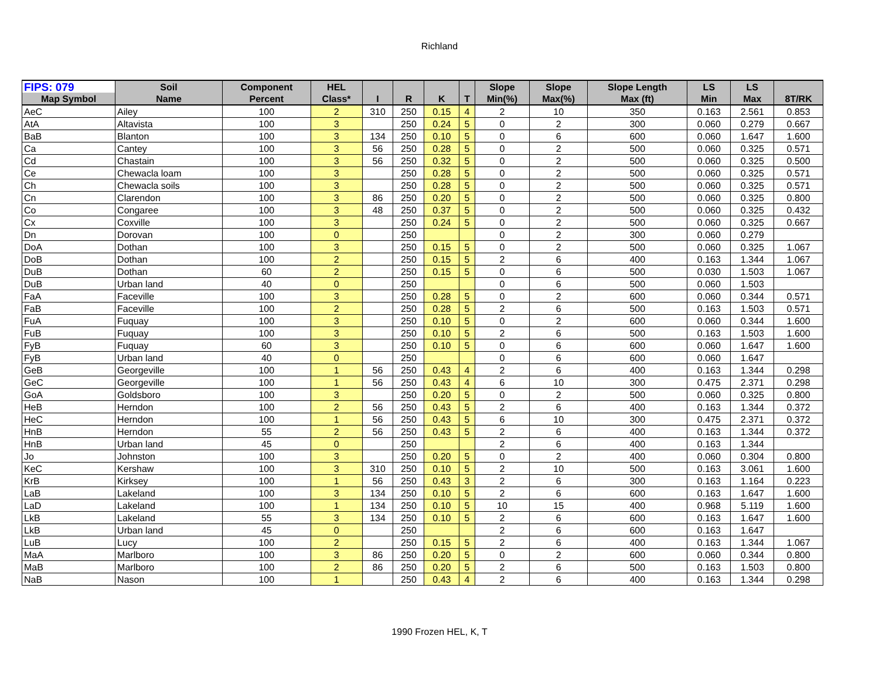Richland
| FIPS: 079 | Soil | Component | HEL | | | | | Slope | Slope | Slope Length | LS | LS | |
| --- | --- | --- | --- | --- | --- | --- | --- | --- | --- | --- | --- | --- | --- |
| Map Symbol | Name | Percent | Class* | I | R | K | T | Min(%) | Max(%) | Max (ft) | Min | Max | 8T/RK |
| AeC | Ailey | 100 | 2 | 310 | 250 | 0.15 | 4 | 2 | 10 | 350 | 0.163 | 2.561 | 0.853 |
| AtA | Altavista | 100 | 3 | | 250 | 0.24 | 5 | 0 | 2 | 300 | 0.060 | 0.279 | 0.667 |
| BaB | Blanton | 100 | 3 | 134 | 250 | 0.10 | 5 | 0 | 6 | 600 | 0.060 | 1.647 | 1.600 |
| Ca | Cantey | 100 | 3 | 56 | 250 | 0.28 | 5 | 0 | 2 | 500 | 0.060 | 0.325 | 0.571 |
| Cd | Chastain | 100 | 3 | 56 | 250 | 0.32 | 5 | 0 | 2 | 500 | 0.060 | 0.325 | 0.500 |
| Ce | Chewacla loam | 100 | 3 | | 250 | 0.28 | 5 | 0 | 2 | 500 | 0.060 | 0.325 | 0.571 |
| Ch | Chewacla soils | 100 | 3 | | 250 | 0.28 | 5 | 0 | 2 | 500 | 0.060 | 0.325 | 0.571 |
| Cn | Clarendon | 100 | 3 | 86 | 250 | 0.20 | 5 | 0 | 2 | 500 | 0.060 | 0.325 | 0.800 |
| Co | Congaree | 100 | 3 | 48 | 250 | 0.37 | 5 | 0 | 2 | 500 | 0.060 | 0.325 | 0.432 |
| Cx | Coxville | 100 | 3 | | 250 | 0.24 | 5 | 0 | 2 | 500 | 0.060 | 0.325 | 0.667 |
| Dn | Dorovan | 100 | 0 | | 250 | | | 0 | 2 | 300 | 0.060 | 0.279 | |
| DoA | Dothan | 100 | 3 | | 250 | 0.15 | 5 | 0 | 2 | 500 | 0.060 | 0.325 | 1.067 |
| DoB | Dothan | 100 | 2 | | 250 | 0.15 | 5 | 2 | 6 | 400 | 0.163 | 1.344 | 1.067 |
| DuB | Dothan | 60 | 2 | | 250 | 0.15 | 5 | 0 | 6 | 500 | 0.030 | 1.503 | 1.067 |
| DuB | Urban land | 40 | 0 | | 250 | | | 0 | 6 | 500 | 0.060 | 1.503 | |
| FaA | Faceville | 100 | 3 | | 250 | 0.28 | 5 | 0 | 2 | 600 | 0.060 | 0.344 | 0.571 |
| FaB | Faceville | 100 | 2 | | 250 | 0.28 | 5 | 2 | 6 | 500 | 0.163 | 1.503 | 0.571 |
| FuA | Fuquay | 100 | 3 | | 250 | 0.10 | 5 | 0 | 2 | 600 | 0.060 | 0.344 | 1.600 |
| FuB | Fuquay | 100 | 3 | | 250 | 0.10 | 5 | 2 | 6 | 500 | 0.163 | 1.503 | 1.600 |
| FyB | Fuquay | 60 | 3 | | 250 | 0.10 | 5 | 0 | 6 | 600 | 0.060 | 1.647 | 1.600 |
| FyB | Urban land | 40 | 0 | | 250 | | | 0 | 6 | 600 | 0.060 | 1.647 | |
| GeB | Georgeville | 100 | 1 | 56 | 250 | 0.43 | 4 | 2 | 6 | 400 | 0.163 | 1.344 | 0.298 |
| GeC | Georgeville | 100 | 1 | 56 | 250 | 0.43 | 4 | 6 | 10 | 300 | 0.475 | 2.371 | 0.298 |
| GoA | Goldsboro | 100 | 3 | | 250 | 0.20 | 5 | 0 | 2 | 500 | 0.060 | 0.325 | 0.800 |
| HeB | Herndon | 100 | 2 | 56 | 250 | 0.43 | 5 | 2 | 6 | 400 | 0.163 | 1.344 | 0.372 |
| HeC | Herndon | 100 | 1 | 56 | 250 | 0.43 | 5 | 6 | 10 | 300 | 0.475 | 2.371 | 0.372 |
| HnB | Herndon | 55 | 2 | 56 | 250 | 0.43 | 5 | 2 | 6 | 400 | 0.163 | 1.344 | 0.372 |
| HnB | Urban land | 45 | 0 | | 250 | | | 2 | 6 | 400 | 0.163 | 1.344 | |
| Jo | Johnston | 100 | 3 | | 250 | 0.20 | 5 | 0 | 2 | 400 | 0.060 | 0.304 | 0.800 |
| KeC | Kershaw | 100 | 3 | 310 | 250 | 0.10 | 5 | 2 | 10 | 500 | 0.163 | 3.061 | 1.600 |
| KrB | Kirksey | 100 | 1 | 56 | 250 | 0.43 | 3 | 2 | 6 | 300 | 0.163 | 1.164 | 0.223 |
| LaB | Lakeland | 100 | 3 | 134 | 250 | 0.10 | 5 | 2 | 6 | 600 | 0.163 | 1.647 | 1.600 |
| LaD | Lakeland | 100 | 1 | 134 | 250 | 0.10 | 5 | 10 | 15 | 400 | 0.968 | 5.119 | 1.600 |
| LkB | Lakeland | 55 | 3 | 134 | 250 | 0.10 | 5 | 2 | 6 | 600 | 0.163 | 1.647 | 1.600 |
| LkB | Urban land | 45 | 0 | | 250 | | | 2 | 6 | 600 | 0.163 | 1.647 | |
| LuB | Lucy | 100 | 2 | | 250 | 0.15 | 5 | 2 | 6 | 400 | 0.163 | 1.344 | 1.067 |
| MaA | Marlboro | 100 | 3 | 86 | 250 | 0.20 | 5 | 0 | 2 | 600 | 0.060 | 0.344 | 0.800 |
| MaB | Marlboro | 100 | 2 | 86 | 250 | 0.20 | 5 | 2 | 6 | 500 | 0.163 | 1.503 | 0.800 |
| NaB | Nason | 100 | 1 | | 250 | 0.43 | 4 | 2 | 6 | 400 | 0.163 | 1.344 | 0.298 |
1990 Frozen HEL, K, T